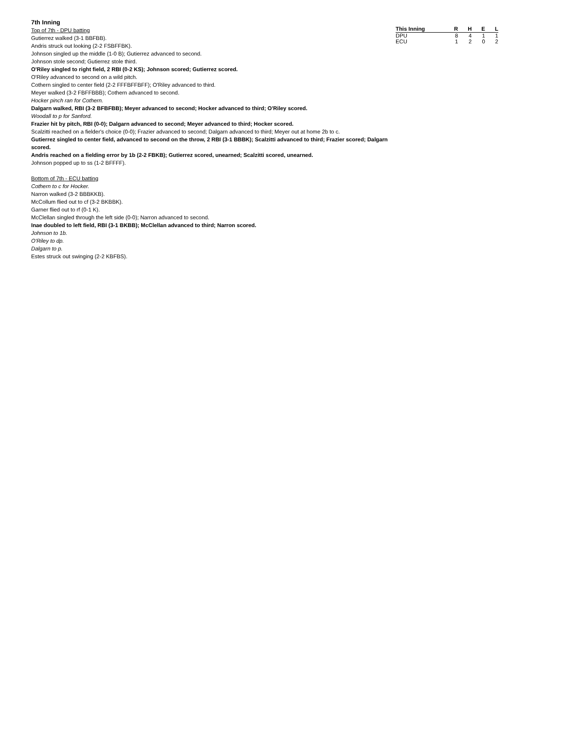7th Inning
Top of 7th - DPU batting
Gutierrez walked (3-1 BBFBB).
Andris struck out looking (2-2 FSBFFBK).
Johnson singled up the middle (1-0 B); Gutierrez advanced to second.
Johnson stole second; Gutierrez stole third.
O'Riley singled to right field, 2 RBI (0-2 KS); Johnson scored; Gutierrez scored.
O'Riley advanced to second on a wild pitch.
Cothern singled to center field (2-2 FFFBFFBFF); O'Riley advanced to third.
Meyer walked (3-2 FBFFBBB); Cothern advanced to second.
Hocker pinch ran for Cothern.
Dalgarn walked, RBI (3-2 BFBFBB); Meyer advanced to second; Hocker advanced to third; O'Riley scored.
Woodall to p for Sanford.
Frazier hit by pitch, RBI (0-0); Dalgarn advanced to second; Meyer advanced to third; Hocker scored.
Scalzitti reached on a fielder's choice (0-0); Frazier advanced to second; Dalgarn advanced to third; Meyer out at home 2b to c.
Gutierrez singled to center field, advanced to second on the throw, 2 RBI (3-1 BBBK); Scalzitti advanced to third; Frazier scored; Dalgarn scored.
Andris reached on a fielding error by 1b (2-2 FBKB); Gutierrez scored, unearned; Scalzitti scored, unearned.
Johnson popped up to ss (1-2 BFFFF).
Bottom of 7th - ECU batting
Cothern to c for Hocker.
Narron walked (3-2 BBBKKB).
McCollum flied out to cf (3-2 BKBBK).
Garner flied out to rf (0-1 K).
McClellan singled through the left side (0-0); Narron advanced to second.
Inae doubled to left field, RBI (3-1 BKBB); McClellan advanced to third; Narron scored.
Johnson to 1b.
O'Riley to dp.
Dalgarn to p.
Estes struck out swinging (2-2 KBFBS).
| This Inning | R | H | E | L |
| --- | --- | --- | --- | --- |
| DPU | 8 | 4 | 1 | 1 |
| ECU | 1 | 2 | 0 | 2 |